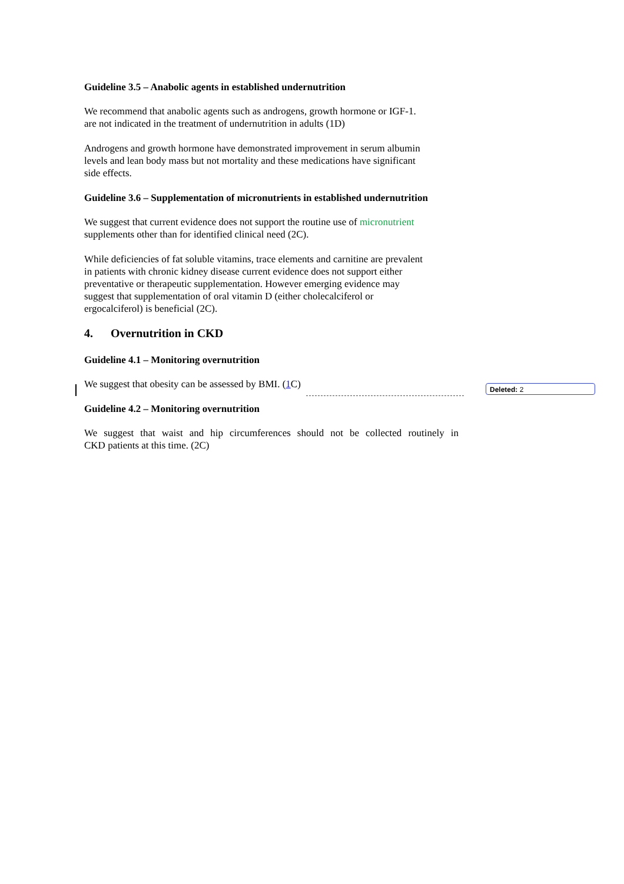Guideline 3.5 – Anabolic agents in established undernutrition
We recommend that anabolic agents such as androgens, growth hormone or IGF-1.
are not indicated in the treatment of undernutrition in adults (1D)
Androgens and growth hormone have demonstrated improvement in serum albumin
levels and lean body mass but not mortality and these medications have significant
side effects.
Guideline 3.6 – Supplementation of micronutrients in established undernutrition
We suggest that current evidence does not support the routine use of micronutrient
supplements other than for identified clinical need (2C).
While deficiencies of fat soluble vitamins, trace elements and carnitine are prevalent
in patients with chronic kidney disease current evidence does not support either
preventative or therapeutic supplementation. However emerging evidence may
suggest that supplementation of oral vitamin D (either cholecalciferol or
ergocalciferol) is beneficial (2C).
4. Overnutrition in CKD
Guideline 4.1 – Monitoring overnutrition
We suggest that obesity can be assessed by BMI. (1 C)
Guideline 4.2 – Monitoring overnutrition
We suggest that waist and hip circumferences should not be collected routinely in
CKD patients at this time. (2C)
Deleted: 2